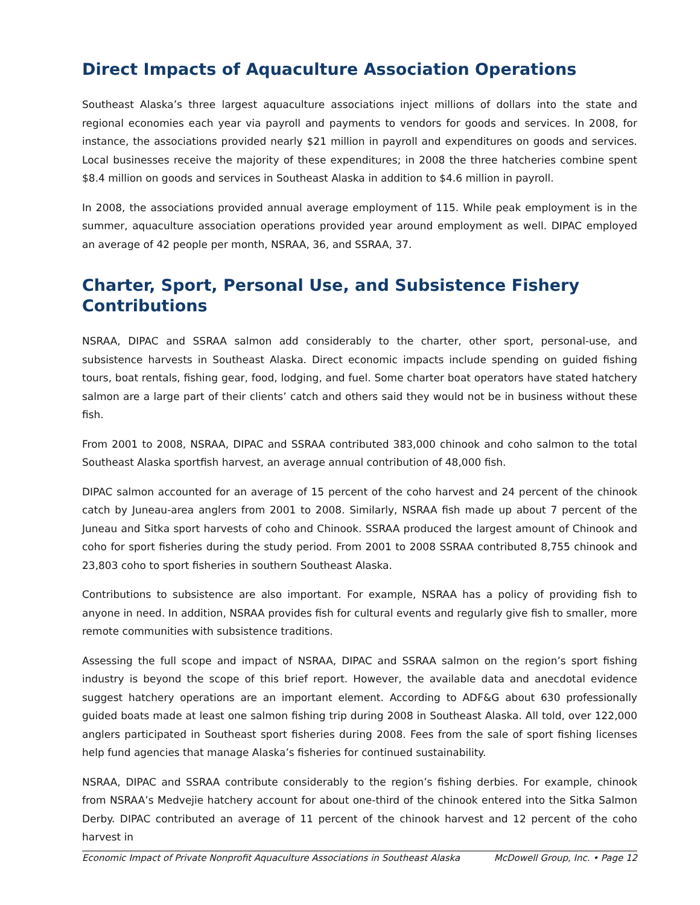Direct Impacts of Aquaculture Association Operations
Southeast Alaska’s three largest aquaculture associations inject millions of dollars into the state and regional economies each year via payroll and payments to vendors for goods and services. In 2008, for instance, the associations provided nearly $21 million in payroll and expenditures on goods and services. Local businesses receive the majority of these expenditures; in 2008 the three hatcheries combine spent $8.4 million on goods and services in Southeast Alaska in addition to $4.6 million in payroll.
In 2008, the associations provided annual average employment of 115. While peak employment is in the summer, aquaculture association operations provided year around employment as well. DIPAC employed an average of 42 people per month, NSRAA, 36, and SSRAA, 37.
Charter, Sport, Personal Use, and Subsistence Fishery Contributions
NSRAA, DIPAC and SSRAA salmon add considerably to the charter, other sport, personal-use, and subsistence harvests in Southeast Alaska. Direct economic impacts include spending on guided fishing tours, boat rentals, fishing gear, food, lodging, and fuel. Some charter boat operators have stated hatchery salmon are a large part of their clients’ catch and others said they would not be in business without these fish.
From 2001 to 2008, NSRAA, DIPAC and SSRAA contributed 383,000 chinook and coho salmon to the total Southeast Alaska sportfish harvest, an average annual contribution of 48,000 fish.
DIPAC salmon accounted for an average of 15 percent of the coho harvest and 24 percent of the chinook catch by Juneau-area anglers from 2001 to 2008. Similarly, NSRAA fish made up about 7 percent of the Juneau and Sitka sport harvests of coho and Chinook. SSRAA produced the largest amount of Chinook and coho for sport fisheries during the study period. From 2001 to 2008 SSRAA contributed 8,755 chinook and 23,803 coho to sport fisheries in southern Southeast Alaska.
Contributions to subsistence are also important. For example, NSRAA has a policy of providing fish to anyone in need. In addition, NSRAA provides fish for cultural events and regularly give fish to smaller, more remote communities with subsistence traditions.
Assessing the full scope and impact of NSRAA, DIPAC and SSRAA salmon on the region’s sport fishing industry is beyond the scope of this brief report. However, the available data and anecdotal evidence suggest hatchery operations are an important element. According to ADF&G about 630 professionally guided boats made at least one salmon fishing trip during 2008 in Southeast Alaska. All told, over 122,000 anglers participated in Southeast sport fisheries during 2008. Fees from the sale of sport fishing licenses help fund agencies that manage Alaska’s fisheries for continued sustainability.
NSRAA, DIPAC and SSRAA contribute considerably to the region’s fishing derbies. For example, chinook from NSRAA’s Medvejie hatchery account for about one-third of the chinook entered into the Sitka Salmon Derby. DIPAC contributed an average of 11 percent of the chinook harvest and 12 percent of the coho harvest in
Economic Impact of Private Nonprofit Aquaculture Associations in Southeast Alaska McDowell Group, Inc. • Page 12